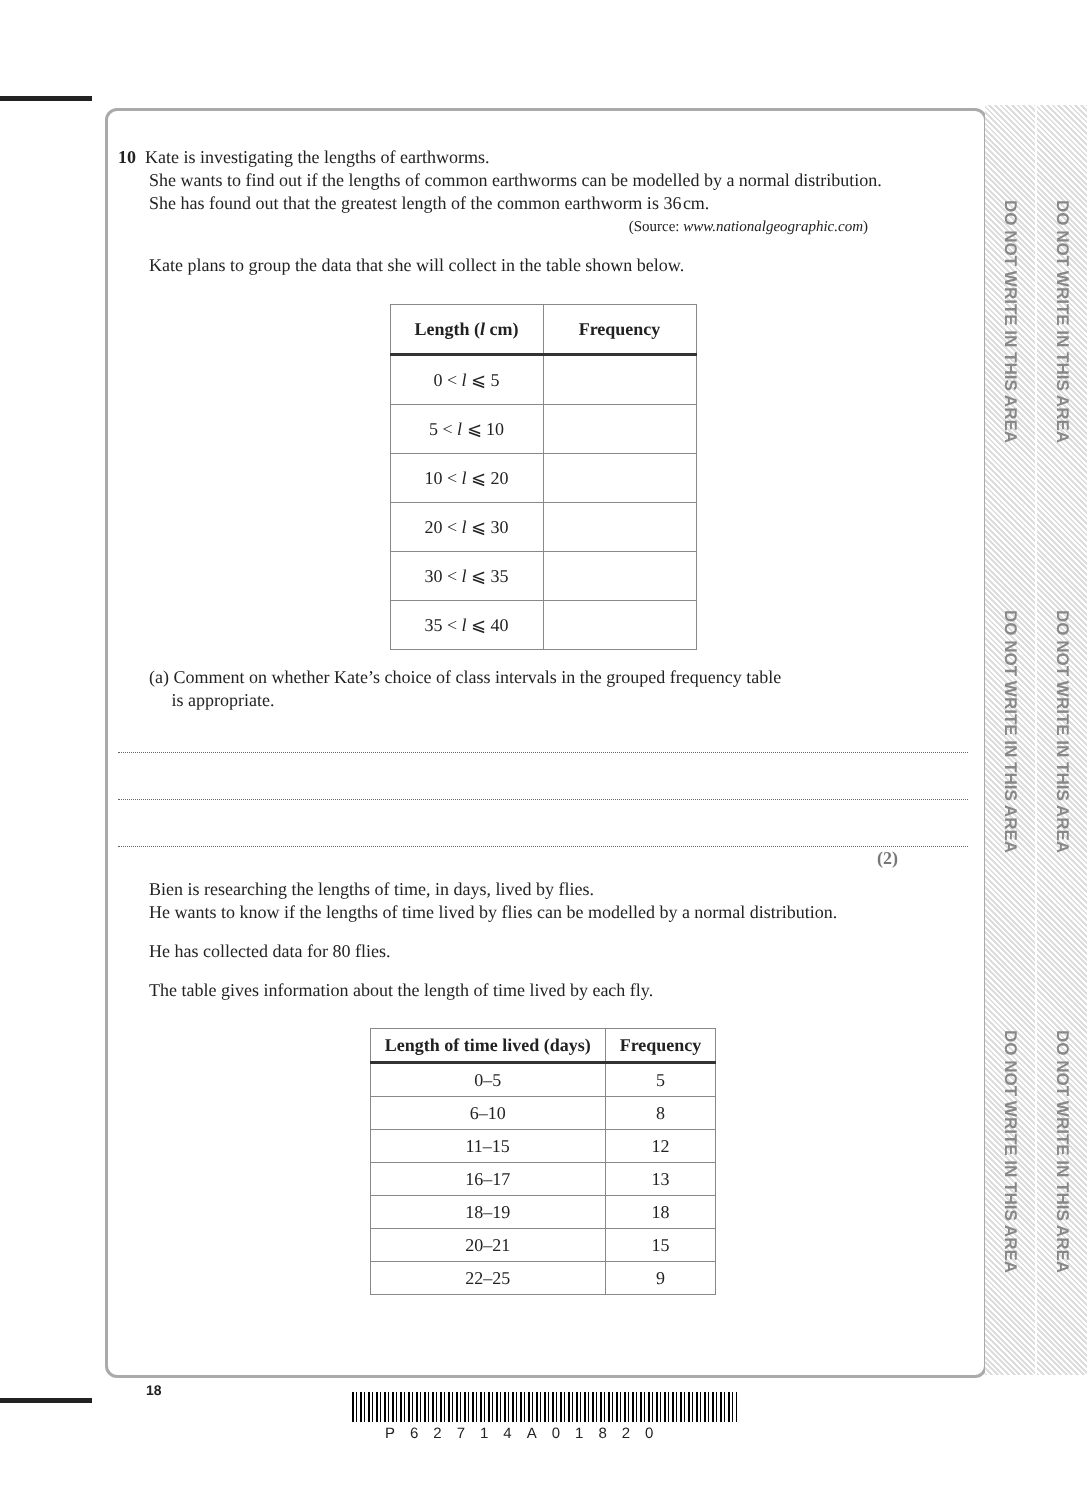DO NOT WRITE IN THIS AREA
DO NOT WRITE IN THIS AREA
DO NOT WRITE IN THIS AREA
DO NOT WRITE IN THIS AREA
DO NOT WRITE IN THIS AREA
DO NOT WRITE IN THIS AREA
10 Kate is investigating the lengths of earthworms.
She wants to find out if the lengths of common earthworms can be modelled by a normal distribution.
She has found out that the greatest length of the common earthworm is 36 cm.
(Source: www.nationalgeographic.com)
Kate plans to group the data that she will collect in the table shown below.
| Length ( l cm) | Frequency |
| --- | --- |
| 0 < l ⩽ 5 | |
| 5 < l ⩽ 10 | |
| 10 < l ⩽ 20 | |
| 20 < l ⩽ 30 | |
| 30 < l ⩽ 35 | |
| 35 < l ⩽ 40 | |
(a) Comment on whether Kate’s choice of class intervals in the grouped frequency table
is appropriate.
(2)
Bien is researching the lengths of time, in days, lived by flies.
He wants to know if the lengths of time lived by flies can be modelled by a normal distribution.
He has collected data for 80 flies.
The table gives information about the length of time lived by each fly.
| Length of time lived (days) | Frequency |
| --- | --- |
| 0–5 | 5 |
| 6–10 | 8 |
| 11–15 | 12 |
| 16–17 | 13 |
| 18–19 | 18 |
| 20–21 | 15 |
| 22–25 | 9 |
18
P62714A01820